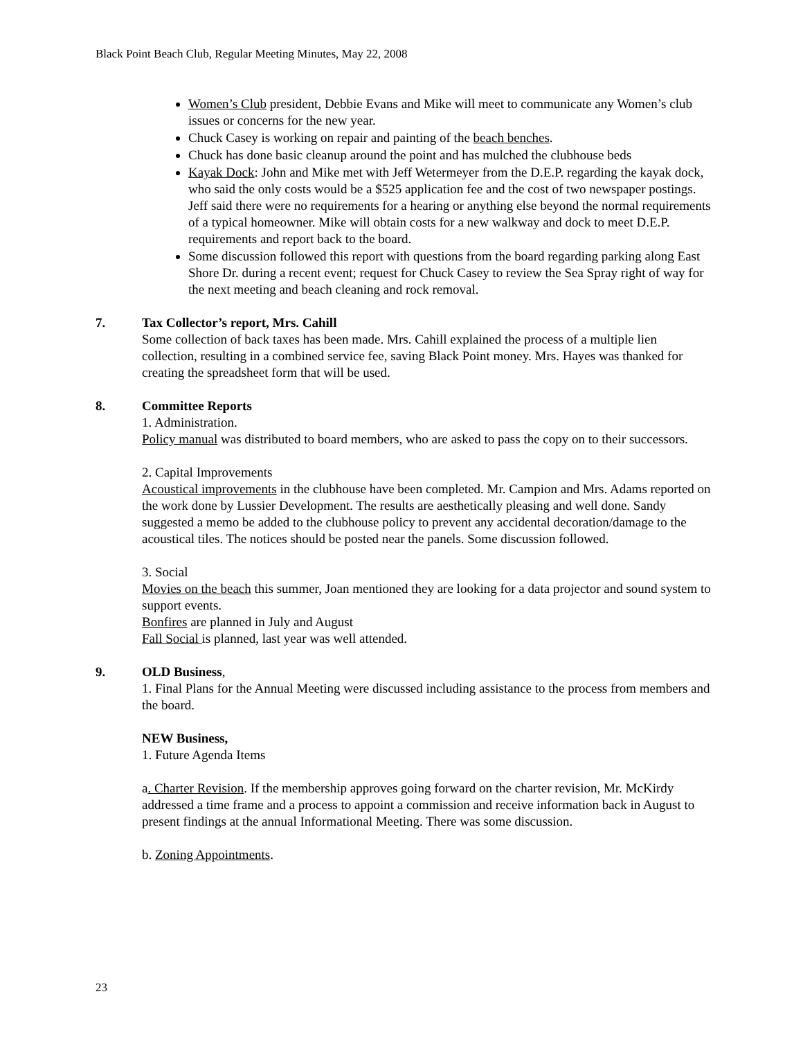Black Point Beach Club, Regular Meeting Minutes, May 22, 2008
Women’s Club president, Debbie Evans and Mike will meet to communicate any Women’s club issues or concerns for the new year.
Chuck Casey is working on repair and painting of the beach benches.
Chuck has done basic cleanup around the point and has mulched the clubhouse beds
Kayak Dock: John and Mike met with Jeff Wetermeyer from the D.E.P. regarding the kayak dock, who said the only costs would be a $525 application fee and the cost of two newspaper postings. Jeff said there were no requirements for a hearing or anything else beyond the normal requirements of a typical homeowner. Mike will obtain costs for a new walkway and dock to meet D.E.P. requirements and report back to the board.
Some discussion followed this report with questions from the board regarding parking along East Shore Dr. during a recent event; request for Chuck Casey to review the Sea Spray right of way for the next meeting and beach cleaning and rock removal.
7. Tax Collector’s report, Mrs. Cahill
Some collection of back taxes has been made. Mrs. Cahill explained the process of a multiple lien collection, resulting in a combined service fee, saving Black Point money. Mrs. Hayes was thanked for creating the spreadsheet form that will be used.
8. Committee Reports
1. Administration.
Policy manual was distributed to board members, who are asked to pass the copy on to their successors.
2. Capital Improvements
Acoustical improvements in the clubhouse have been completed. Mr. Campion and Mrs. Adams reported on the work done by Lussier Development. The results are aesthetically pleasing and well done. Sandy suggested a memo be added to the clubhouse policy to prevent any accidental decoration/damage to the acoustical tiles. The notices should be posted near the panels. Some discussion followed.
3. Social
Movies on the beach this summer, Joan mentioned they are looking for a data projector and sound system to support events.
Bonfires are planned in July and August
Fall Social is planned, last year was well attended.
9. OLD Business,
1. Final Plans for the Annual Meeting were discussed including assistance to the process from members and the board.
NEW Business,
1. Future Agenda Items
a. Charter Revision. If the membership approves going forward on the charter revision, Mr. McKirdy addressed a time frame and a process to appoint a commission and receive information back in August to present findings at the annual Informational Meeting. There was some discussion.
b. Zoning Appointments.
23